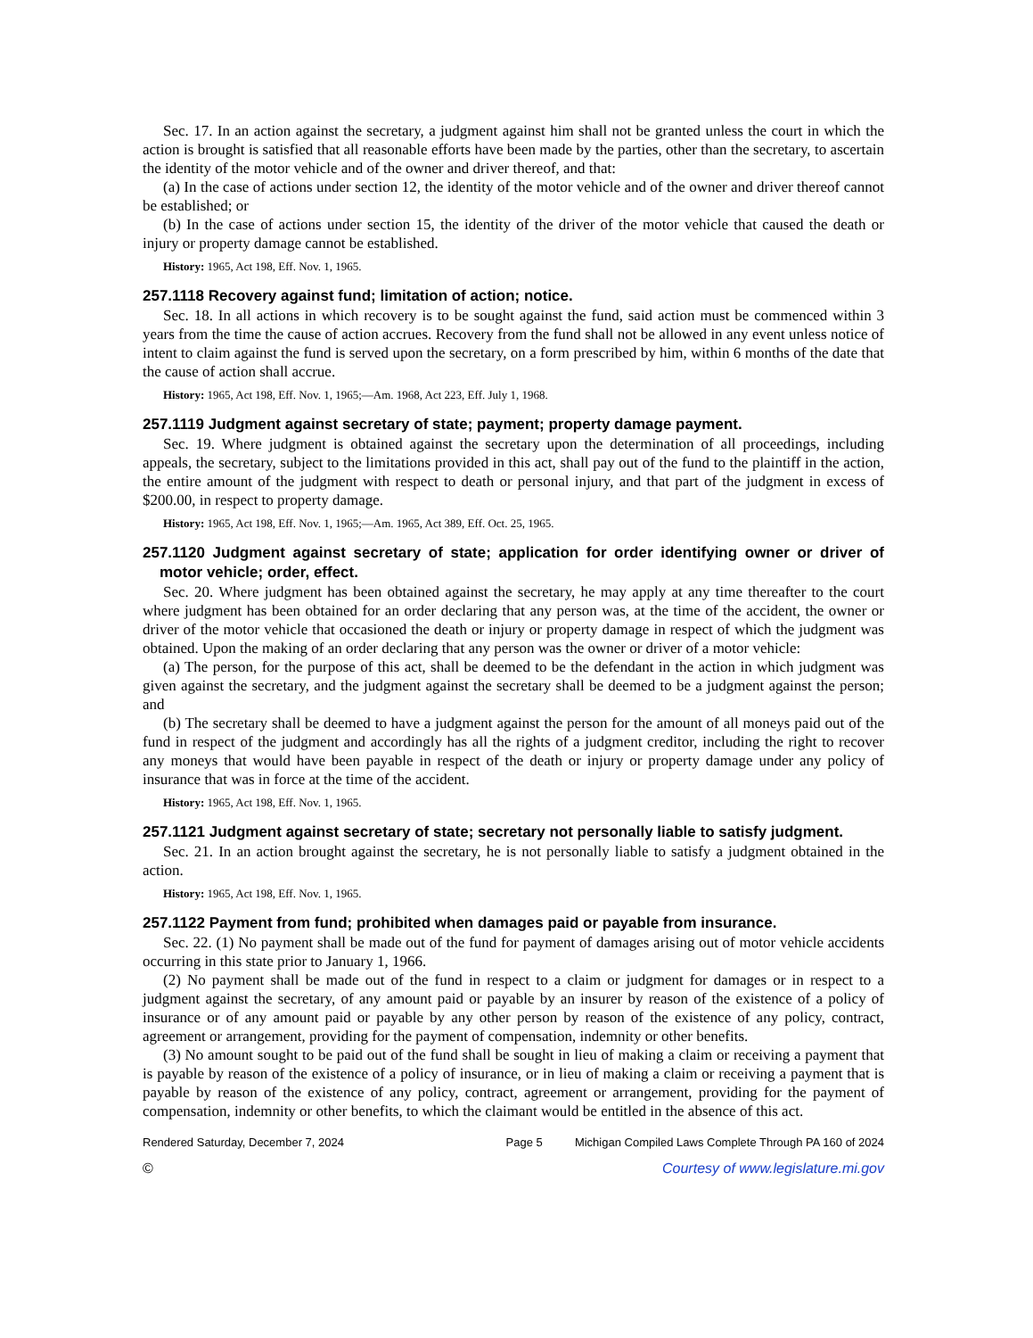Sec. 17. In an action against the secretary, a judgment against him shall not be granted unless the court in which the action is brought is satisfied that all reasonable efforts have been made by the parties, other than the secretary, to ascertain the identity of the motor vehicle and of the owner and driver thereof, and that:
(a) In the case of actions under section 12, the identity of the motor vehicle and of the owner and driver thereof cannot be established; or
(b) In the case of actions under section 15, the identity of the driver of the motor vehicle that caused the death or injury or property damage cannot be established.
History: 1965, Act 198, Eff. Nov. 1, 1965.
257.1118 Recovery against fund; limitation of action; notice.
Sec. 18. In all actions in which recovery is to be sought against the fund, said action must be commenced within 3 years from the time the cause of action accrues. Recovery from the fund shall not be allowed in any event unless notice of intent to claim against the fund is served upon the secretary, on a form prescribed by him, within 6 months of the date that the cause of action shall accrue.
History: 1965, Act 198, Eff. Nov. 1, 1965;—Am. 1968, Act 223, Eff. July 1, 1968.
257.1119 Judgment against secretary of state; payment; property damage payment.
Sec. 19. Where judgment is obtained against the secretary upon the determination of all proceedings, including appeals, the secretary, subject to the limitations provided in this act, shall pay out of the fund to the plaintiff in the action, the entire amount of the judgment with respect to death or personal injury, and that part of the judgment in excess of $200.00, in respect to property damage.
History: 1965, Act 198, Eff. Nov. 1, 1965;—Am. 1965, Act 389, Eff. Oct. 25, 1965.
257.1120 Judgment against secretary of state; application for order identifying owner or driver of motor vehicle; order, effect.
Sec. 20. Where judgment has been obtained against the secretary, he may apply at any time thereafter to the court where judgment has been obtained for an order declaring that any person was, at the time of the accident, the owner or driver of the motor vehicle that occasioned the death or injury or property damage in respect of which the judgment was obtained. Upon the making of an order declaring that any person was the owner or driver of a motor vehicle:
(a) The person, for the purpose of this act, shall be deemed to be the defendant in the action in which judgment was given against the secretary, and the judgment against the secretary shall be deemed to be a judgment against the person; and
(b) The secretary shall be deemed to have a judgment against the person for the amount of all moneys paid out of the fund in respect of the judgment and accordingly has all the rights of a judgment creditor, including the right to recover any moneys that would have been payable in respect of the death or injury or property damage under any policy of insurance that was in force at the time of the accident.
History: 1965, Act 198, Eff. Nov. 1, 1965.
257.1121 Judgment against secretary of state; secretary not personally liable to satisfy judgment.
Sec. 21. In an action brought against the secretary, he is not personally liable to satisfy a judgment obtained in the action.
History: 1965, Act 198, Eff. Nov. 1, 1965.
257.1122 Payment from fund; prohibited when damages paid or payable from insurance.
Sec. 22. (1) No payment shall be made out of the fund for payment of damages arising out of motor vehicle accidents occurring in this state prior to January 1, 1966.
(2) No payment shall be made out of the fund in respect to a claim or judgment for damages or in respect to a judgment against the secretary, of any amount paid or payable by an insurer by reason of the existence of a policy of insurance or of any amount paid or payable by any other person by reason of the existence of any policy, contract, agreement or arrangement, providing for the payment of compensation, indemnity or other benefits.
(3) No amount sought to be paid out of the fund shall be sought in lieu of making a claim or receiving a payment that is payable by reason of the existence of a policy of insurance, or in lieu of making a claim or receiving a payment that is payable by reason of the existence of any policy, contract, agreement or arrangement, providing for the payment of compensation, indemnity or other benefits, to which the claimant would be entitled in the absence of this act.
Rendered Saturday, December 7, 2024 Page 5 Michigan Compiled Laws Complete Through PA 160 of 2024
© Courtesy of www.legislature.mi.gov